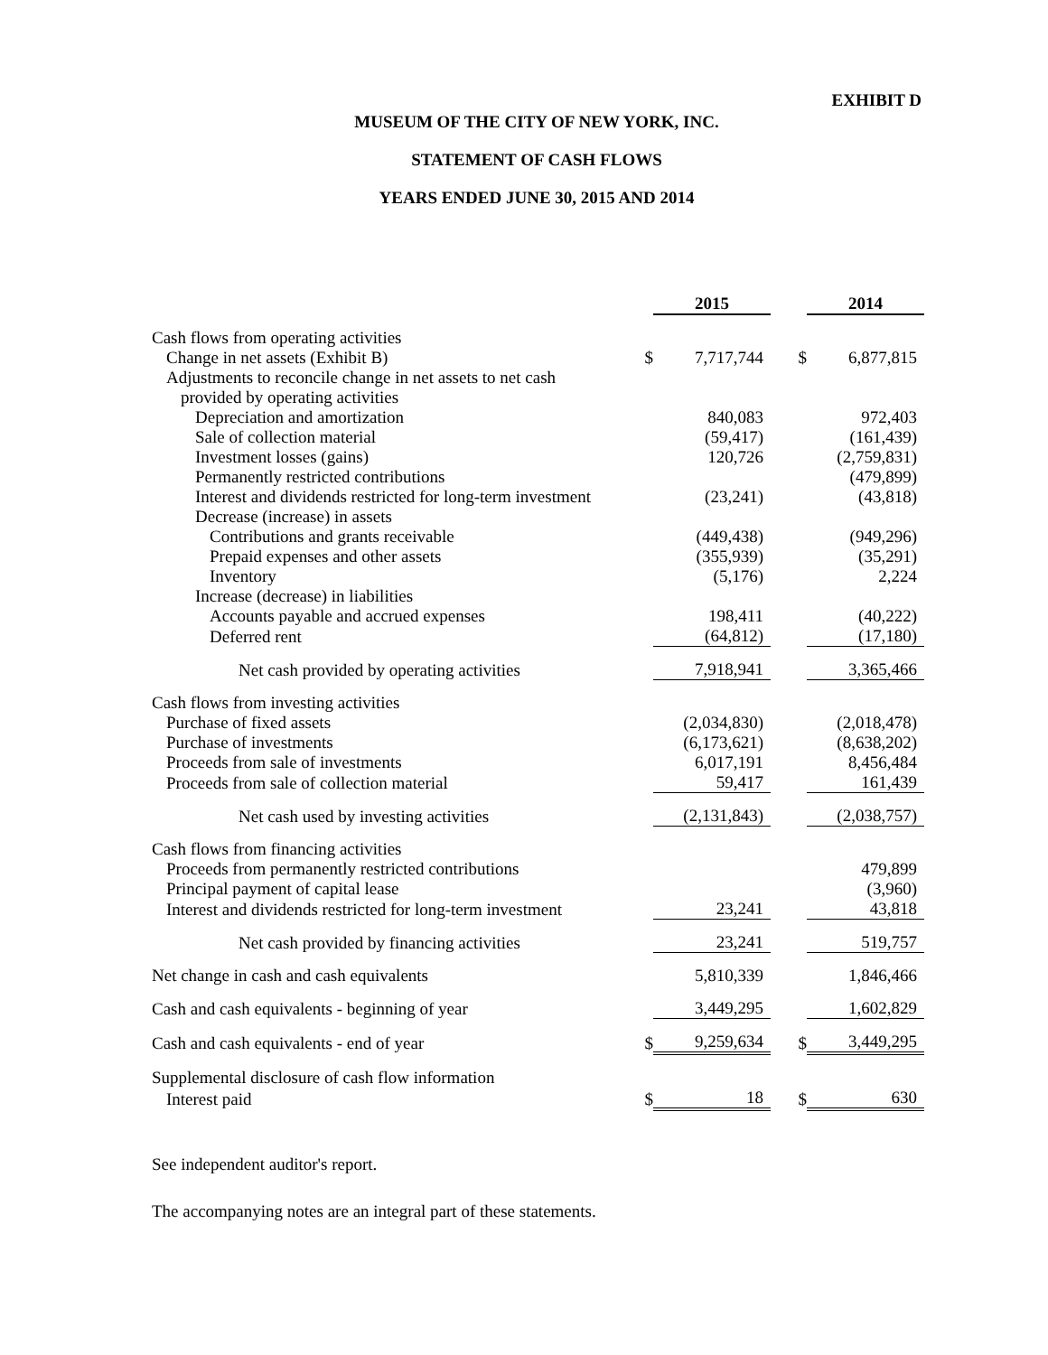EXHIBIT D
MUSEUM OF THE CITY OF NEW YORK, INC.
STATEMENT OF CASH FLOWS
YEARS ENDED JUNE 30, 2015 AND 2014
| | | 2015 | | 2014 |
| --- | --- | --- | --- | --- |
| Cash flows from operating activities | | | | |
| Change in net assets (Exhibit B) | $ | 7,717,744 | $ | 6,877,815 |
| Adjustments to reconcile change in net assets to net cash | | | | |
| provided by operating activities | | | | |
| Depreciation and amortization | | 840,083 | | 972,403 |
| Sale of collection material | | (59,417) | | (161,439) |
| Investment losses (gains) | | 120,726 | | (2,759,831) |
| Permanently restricted contributions | | | | (479,899) |
| Interest and dividends restricted for long-term investment | | (23,241) | | (43,818) |
| Decrease (increase) in assets | | | | |
| Contributions and grants receivable | | (449,438) | | (949,296) |
| Prepaid expenses and other assets | | (355,939) | | (35,291) |
| Inventory | | (5,176) | | 2,224 |
| Increase (decrease) in liabilities | | | | |
| Accounts payable and accrued expenses | | 198,411 | | (40,222) |
| Deferred rent | | (64,812) | | (17,180) |
| Net cash provided by operating activities | | 7,918,941 | | 3,365,466 |
| Cash flows from investing activities | | | | |
| Purchase of fixed assets | | (2,034,830) | | (2,018,478) |
| Purchase of investments | | (6,173,621) | | (8,638,202) |
| Proceeds from sale of investments | | 6,017,191 | | 8,456,484 |
| Proceeds from sale of collection material | | 59,417 | | 161,439 |
| Net cash used by investing activities | | (2,131,843) | | (2,038,757) |
| Cash flows from financing activities | | | | |
| Proceeds from permanently restricted contributions | | | | 479,899 |
| Principal payment of capital lease | | | | (3,960) |
| Interest and dividends restricted for long-term investment | | 23,241 | | 43,818 |
| Net cash provided by financing activities | | 23,241 | | 519,757 |
| Net change in cash and cash equivalents | | 5,810,339 | | 1,846,466 |
| Cash and cash equivalents - beginning of year | | 3,449,295 | | 1,602,829 |
| Cash and cash equivalents - end of year | $ | 9,259,634 | $ | 3,449,295 |
| Supplemental disclosure of cash flow information | | | | |
| Interest paid | $ | 18 | $ | 630 |
See independent auditor's report.
The accompanying notes are an integral part of these statements.